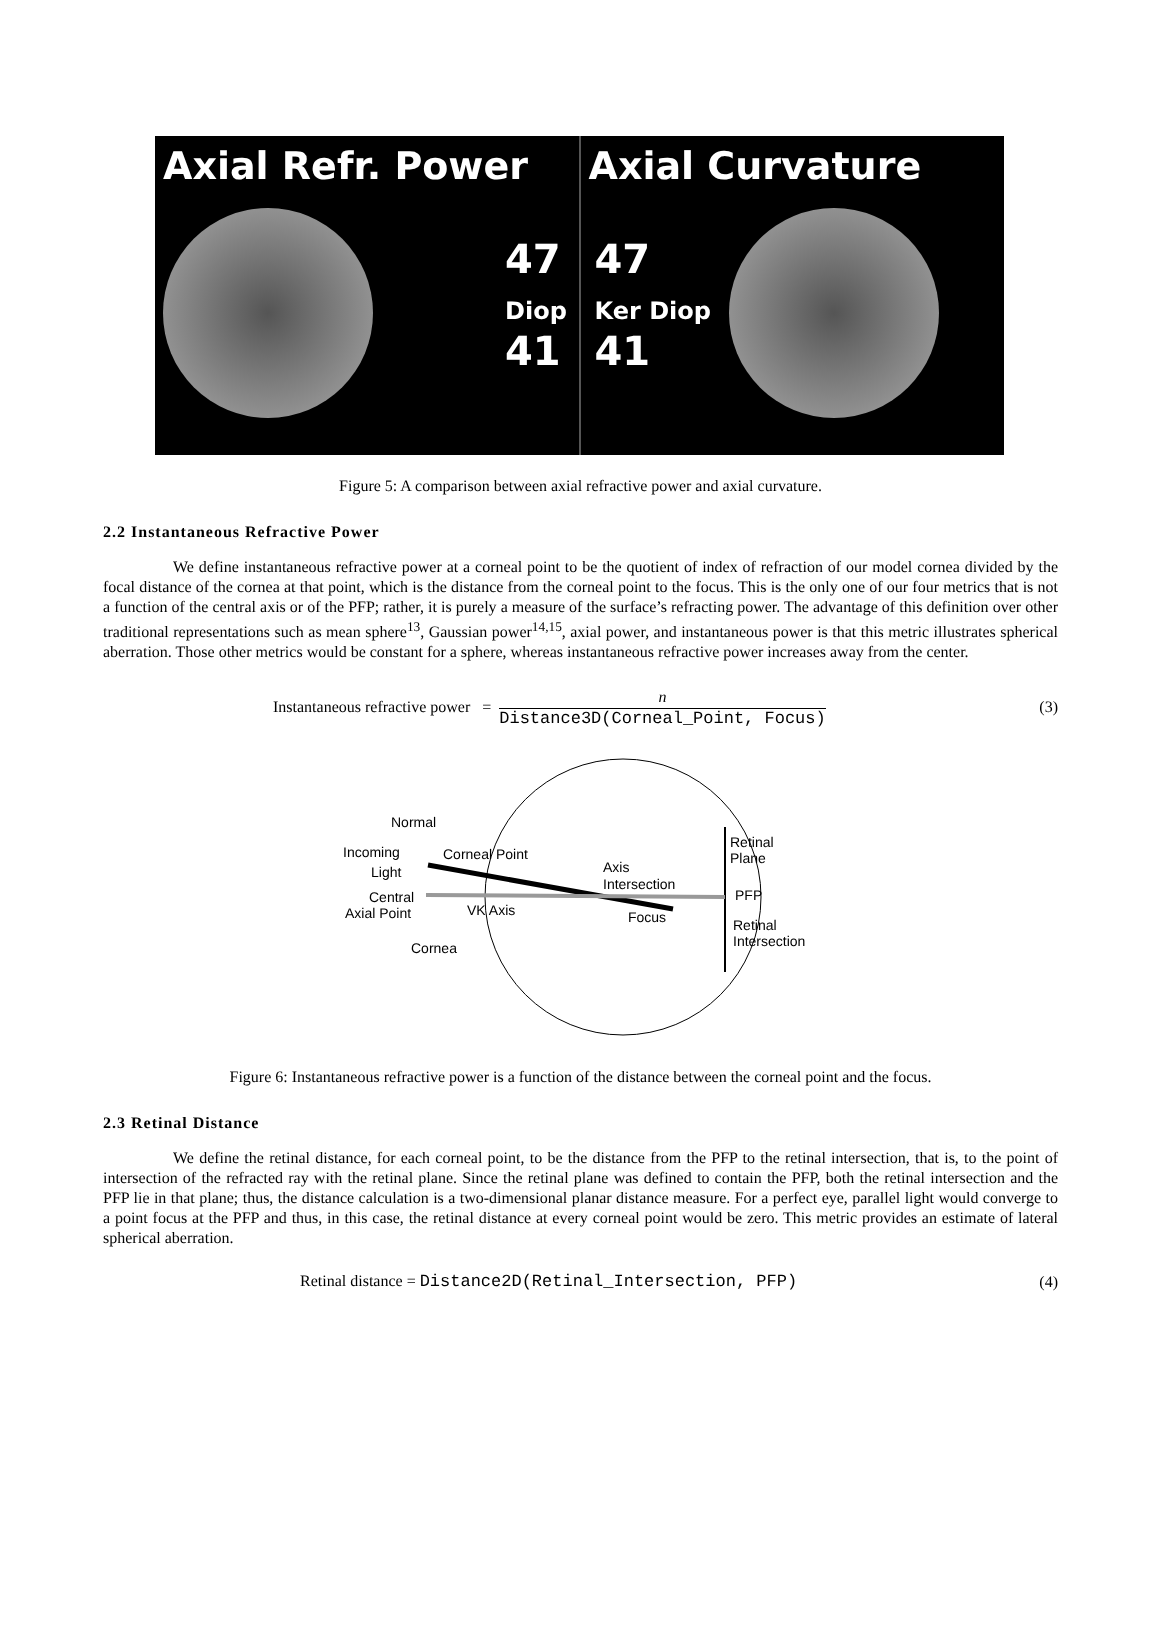Axial Refr. Power
47
Diop
41
Axial Curvature
47
Ker Diop
41
Figure 5: A comparison between axial refractive power and axial curvature.
2.2 Instantaneous Refractive Power
We define instantaneous refractive power at a corneal point to be the quotient of index of refraction of our model cornea divided by the focal distance of the cornea at that point, which is the distance from the corneal point to the focus. This is the only one of our four metrics that is not a function of the central axis or of the PFP; rather, it is purely a measure of the surface’s refracting power. The advantage of this definition over other traditional representations such as mean sphere<sup>13</sup>, Gaussian power<sup>14,15</sup>, axial power, and instantaneous power is that this metric illustrates spherical aberration. Those other metrics would be constant for a sphere, whereas instantaneous refractive power increases away from the center.
Instantaneous refractive power =
n
Distance3D(Corneal_Point, Focus)
(3)
Normal
Incoming
Light
Corneal Point
Central
Axial Point
VK Axis
Cornea
Axis
Intersection
Focus
Retinal
Plane
PFP
Retinal
Intersection
Figure 6: Instantaneous refractive power is a function of the distance between the corneal point and the focus.
2.3 Retinal Distance
We define the retinal distance, for each corneal point, to be the distance from the PFP to the retinal intersection, that is, to the point of intersection of the refracted ray with the retinal plane. Since the retinal plane was defined to contain the PFP, both the retinal intersection and the PFP lie in that plane; thus, the distance calculation is a two-dimensional planar distance measure. For a perfect eye, parallel light would converge to a point focus at the PFP and thus, in this case, the retinal distance at every corneal point would be zero. This metric provides an estimate of lateral spherical aberration.
Retinal distance = Distance2D(Retinal_Intersection, PFP) (4)